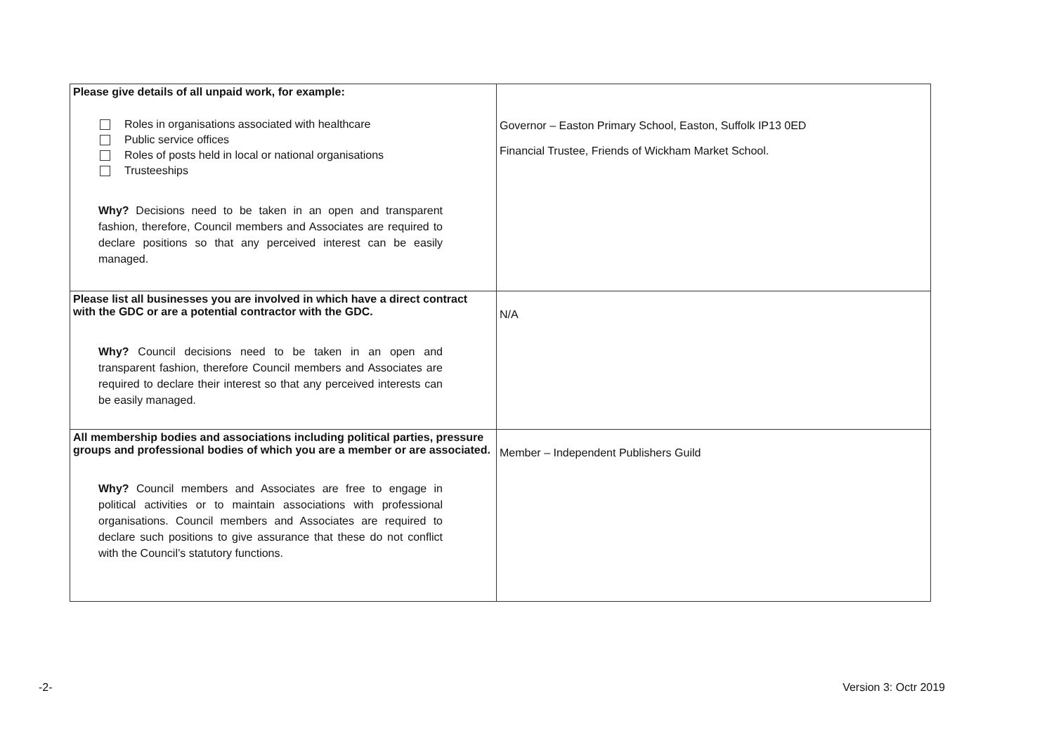| Please give details of all unpaid work, for example: Roles in organisations associated with healthcare Public service offices Roles of posts held in local or national organisations Trusteeships Why? Decisions need to be taken in an open and transparent fashion, therefore, Council members and Associates are required to declare positions so that any perceived interest can be easily managed. | Governor – Easton Primary School, Easton, Suffolk IP13 0ED Financial Trustee, Friends of Wickham Market School. |
| Please list all businesses you are involved in which have a direct contract with the GDC or are a potential contractor with the GDC. Why? Council decisions need to be taken in an open and transparent fashion, therefore Council members and Associates are required to declare their interest so that any perceived interests can be easily managed. | N/A |
| All membership bodies and associations including political parties, pressure groups and professional bodies of which you are a member or are associated. Why? Council members and Associates are free to engage in political activities or to maintain associations with professional organisations. Council members and Associates are required to declare such positions to give assurance that these do not conflict with the Council’s statutory functions. | Member – Independent Publishers Guild |
-2- Version 3: Octr 2019